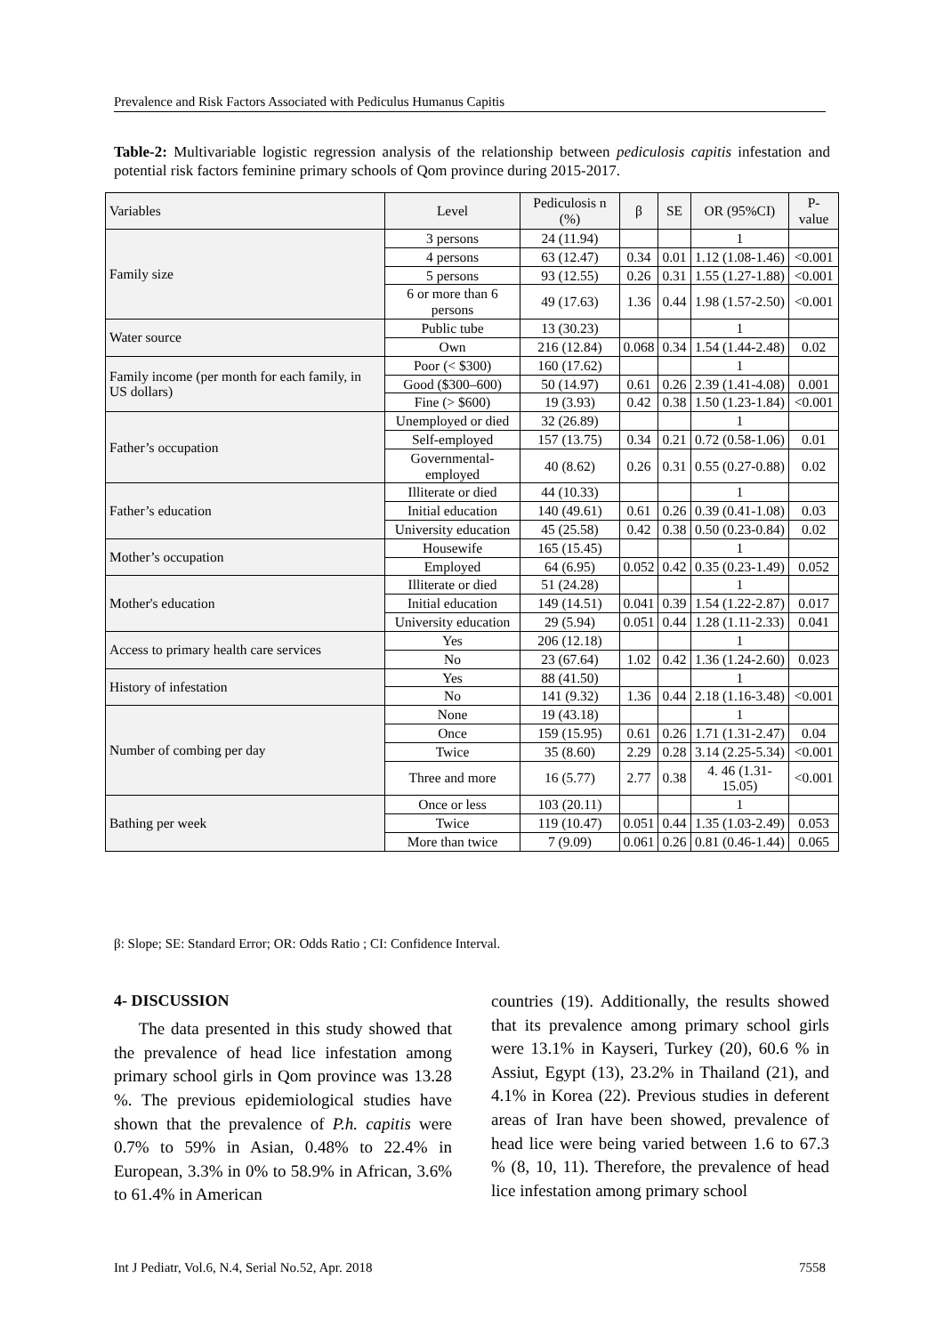Prevalence and Risk Factors Associated with Pediculus Humanus Capitis
Table-2: Multivariable logistic regression analysis of the relationship between pediculosis capitis infestation and potential risk factors feminine primary schools of Qom province during 2015-2017.
| Variables | Level | Pediculosis n (%) | β | SE | OR (95%CI) | P-value |
| --- | --- | --- | --- | --- | --- | --- |
| Family size | 3 persons | 24 (11.94) | | | 1 | |
| | 4 persons | 63 (12.47) | 0.34 | 0.01 | 1.12 (1.08-1.46) | <0.001 |
| | 5 persons | 93 (12.55) | 0.26 | 0.31 | 1.55 (1.27-1.88) | <0.001 |
| | 6 or more than 6 persons | 49 (17.63) | 1.36 | 0.44 | 1.98 (1.57-2.50) | <0.001 |
| Water source | Public tube | 13 (30.23) | | | 1 | |
| | Own | 216 (12.84) | 0.068 | 0.34 | 1.54 (1.44-2.48) | 0.02 |
| Family income (per month for each family, in US dollars) | Poor (< $300) | 160 (17.62) | | | 1 | |
| | Good ($300–600) | 50 (14.97) | 0.61 | 0.26 | 2.39 (1.41-4.08) | 0.001 |
| | Fine (> $600) | 19 (3.93) | 0.42 | 0.38 | 1.50 (1.23-1.84) | <0.001 |
| Father’s occupation | Unemployed or died | 32 (26.89) | | | 1 | |
| | Self-employed | 157 (13.75) | 0.34 | 0.21 | 0.72 (0.58-1.06) | 0.01 |
| | Governmental-employed | 40 (8.62) | 0.26 | 0.31 | 0.55 (0.27-0.88) | 0.02 |
| Father’s education | Illiterate or died | 44 (10.33) | | | 1 | |
| | Initial education | 140 (49.61) | 0.61 | 0.26 | 0.39 (0.41-1.08) | 0.03 |
| | University education | 45 (25.58) | 0.42 | 0.38 | 0.50 (0.23-0.84) | 0.02 |
| Mother’s occupation | Housewife | 165 (15.45) | | | 1 | |
| | Employed | 64 (6.95) | 0.052 | 0.42 | 0.35 (0.23-1.49) | 0.052 |
| Mother's education | Illiterate or died | 51 (24.28) | | | 1 | |
| | Initial education | 149 (14.51) | 0.041 | 0.39 | 1.54 (1.22-2.87) | 0.017 |
| | University education | 29 (5.94) | 0.051 | 0.44 | 1.28 (1.11-2.33) | 0.041 |
| Access to primary health care services | Yes | 206 (12.18) | | | 1 | |
| | No | 23 (67.64) | 1.02 | 0.42 | 1.36 (1.24-2.60) | 0.023 |
| History of infestation | Yes | 88 (41.50) | | | 1 | |
| | No | 141 (9.32) | 1.36 | 0.44 | 2.18 (1.16-3.48) | <0.001 |
| Number of combing per day | None | 19 (43.18) | | | 1 | |
| | Once | 159 (15.95) | 0.61 | 0.26 | 1.71 (1.31-2.47) | 0.04 |
| | Twice | 35 (8.60) | 2.29 | 0.28 | 3.14 (2.25-5.34) | <0.001 |
| | Three and more | 16 (5.77) | 2.77 | 0.38 | 4. 46 (1.31-15.05) | <0.001 |
| Bathing per week | Once or less | 103 (20.11) | | | 1 | |
| | Twice | 119 (10.47) | 0.051 | 0.44 | 1.35 (1.03-2.49) | 0.053 |
| | More than twice | 7 (9.09) | 0.061 | 0.26 | 0.81 (0.46-1.44) | 0.065 |
β: Slope; SE: Standard Error; OR: Odds Ratio ; CI: Confidence Interval.
4- DISCUSSION
The data presented in this study showed that the prevalence of head lice infestation among primary school girls in Qom province was 13.28 %. The previous epidemiological studies have shown that the prevalence of P.h. capitis were 0.7% to 59% in Asian, 0.48% to 22.4% in European, 3.3% in 0% to 58.9% in African, 3.6% to 61.4% in American
countries (19). Additionally, the results showed that its prevalence among primary school girls were 13.1% in Kayseri, Turkey (20), 60.6 % in Assiut, Egypt (13), 23.2% in Thailand (21), and 4.1% in Korea (22). Previous studies in deferent areas of Iran have been showed, prevalence of head lice were being varied between 1.6 to 67.3 % (8, 10, 11). Therefore, the prevalence of head lice infestation among primary school
Int J Pediatr, Vol.6, N.4, Serial No.52, Apr. 2018 7558